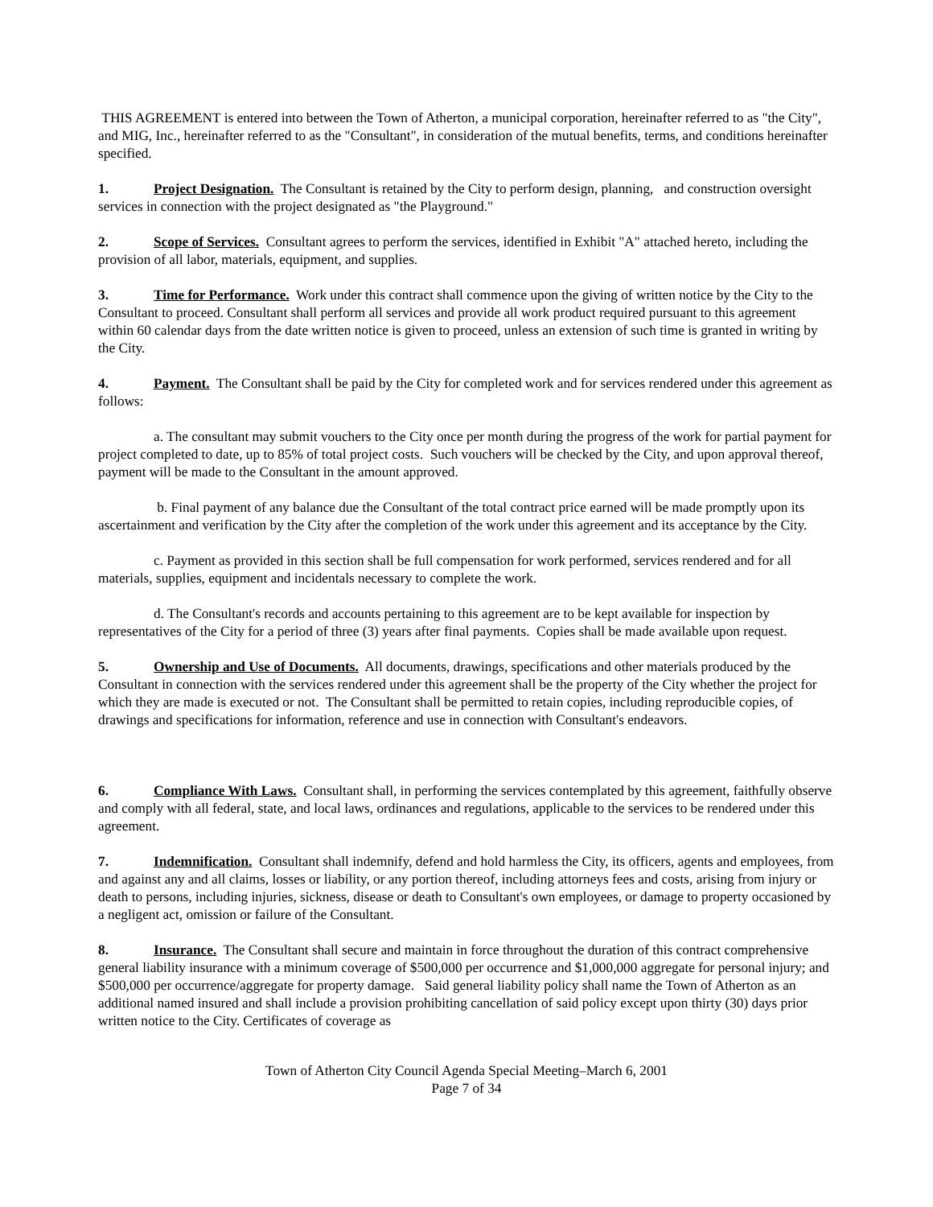THIS AGREEMENT is entered into between the Town of Atherton, a municipal corporation, hereinafter referred to as "the City", and MIG, Inc., hereinafter referred to as the "Consultant", in consideration of the mutual benefits, terms, and conditions hereinafter specified.
1. Project Designation. The Consultant is retained by the City to perform design, planning, and construction oversight services in connection with the project designated as "the Playground."
2. Scope of Services. Consultant agrees to perform the services, identified in Exhibit "A" attached hereto, including the provision of all labor, materials, equipment, and supplies.
3. Time for Performance. Work under this contract shall commence upon the giving of written notice by the City to the Consultant to proceed. Consultant shall perform all services and provide all work product required pursuant to this agreement within 60 calendar days from the date written notice is given to proceed, unless an extension of such time is granted in writing by the City.
4. Payment. The Consultant shall be paid by the City for completed work and for services rendered under this agreement as follows:
a. The consultant may submit vouchers to the City once per month during the progress of the work for partial payment for project completed to date, up to 85% of total project costs. Such vouchers will be checked by the City, and upon approval thereof, payment will be made to the Consultant in the amount approved.
b. Final payment of any balance due the Consultant of the total contract price earned will be made promptly upon its ascertainment and verification by the City after the completion of the work under this agreement and its acceptance by the City.
c. Payment as provided in this section shall be full compensation for work performed, services rendered and for all materials, supplies, equipment and incidentals necessary to complete the work.
d. The Consultant's records and accounts pertaining to this agreement are to be kept available for inspection by representatives of the City for a period of three (3) years after final payments. Copies shall be made available upon request.
5. Ownership and Use of Documents. All documents, drawings, specifications and other materials produced by the Consultant in connection with the services rendered under this agreement shall be the property of the City whether the project for which they are made is executed or not. The Consultant shall be permitted to retain copies, including reproducible copies, of drawings and specifications for information, reference and use in connection with Consultant's endeavors.
6. Compliance With Laws. Consultant shall, in performing the services contemplated by this agreement, faithfully observe and comply with all federal, state, and local laws, ordinances and regulations, applicable to the services to be rendered under this agreement.
7. Indemnification. Consultant shall indemnify, defend and hold harmless the City, its officers, agents and employees, from and against any and all claims, losses or liability, or any portion thereof, including attorneys fees and costs, arising from injury or death to persons, including injuries, sickness, disease or death to Consultant's own employees, or damage to property occasioned by a negligent act, omission or failure of the Consultant.
8. Insurance. The Consultant shall secure and maintain in force throughout the duration of this contract comprehensive general liability insurance with a minimum coverage of $500,000 per occurrence and $1,000,000 aggregate for personal injury; and $500,000 per occurrence/aggregate for property damage. Said general liability policy shall name the Town of Atherton as an additional named insured and shall include a provision prohibiting cancellation of said policy except upon thirty (30) days prior written notice to the City. Certificates of coverage as
Town of Atherton City Council Agenda Special Meeting–March 6, 2001
Page 7 of 34